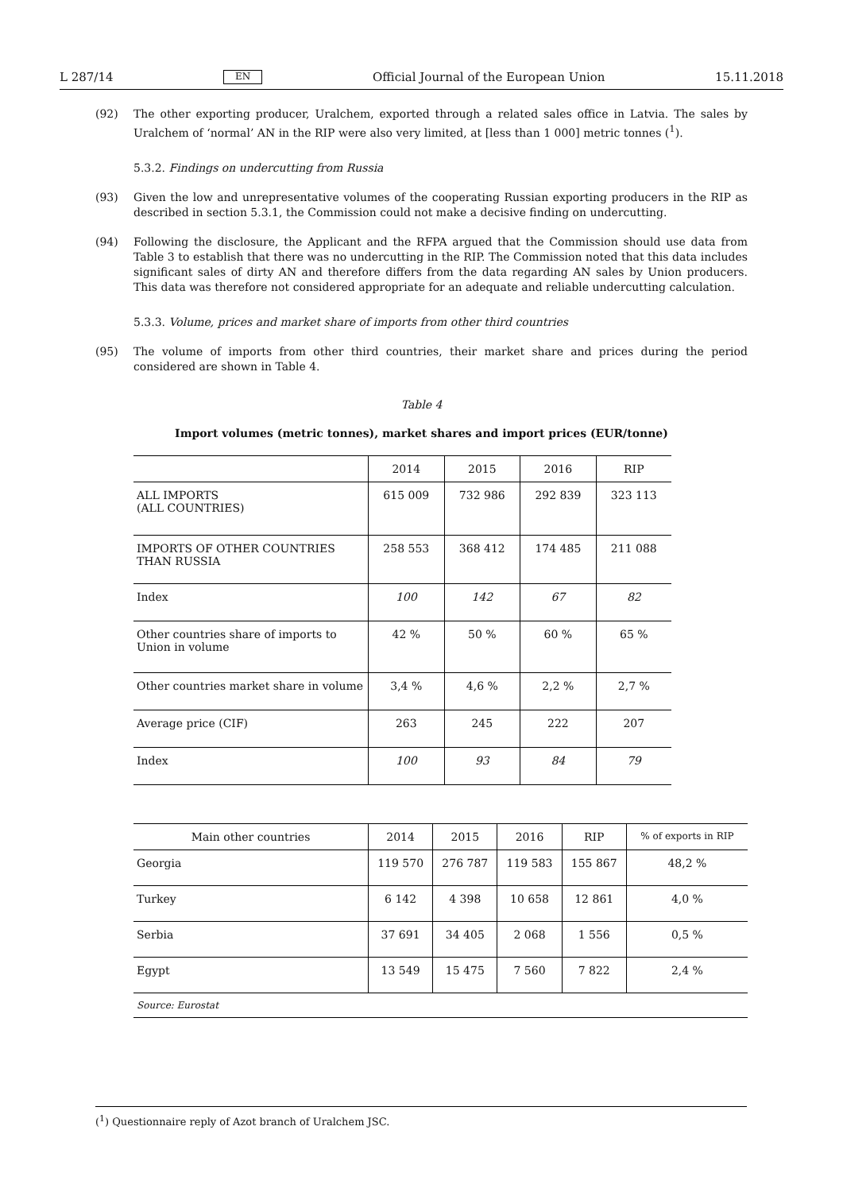L 287/14 EN Official Journal of the European Union 15.11.2018
(92) The other exporting producer, Uralchem, exported through a related sales office in Latvia. The sales by Uralchem of ‘normal’ AN in the RIP were also very limited, at [less than 1 000] metric tonnes (<sup>1</sup>).
5.3.2. Findings on undercutting from Russia
(93) Given the low and unrepresentative volumes of the cooperating Russian exporting producers in the RIP as described in section 5.3.1, the Commission could not make a decisive finding on undercutting.
(94) Following the disclosure, the Applicant and the RFPA argued that the Commission should use data from Table 3 to establish that there was no undercutting in the RIP. The Commission noted that this data includes significant sales of dirty AN and therefore differs from the data regarding AN sales by Union producers. This data was therefore not considered appropriate for an adequate and reliable undercutting calculation.
5.3.3. Volume, prices and market share of imports from other third countries
(95) The volume of imports from other third countries, their market share and prices during the period considered are shown in Table 4.
Table 4
Import volumes (metric tonnes), market shares and import prices (EUR/tonne)
| | 2014 | 2015 | 2016 | RIP |
| --- | --- | --- | --- | --- |
| ALL IMPORTS (ALL COUNTRIES) | 615 009 | 732 986 | 292 839 | 323 113 |
| IMPORTS OF OTHER COUNTRIES THAN RUSSIA | 258 553 | 368 412 | 174 485 | 211 088 |
| Index | 100 | 142 | 67 | 82 |
| Other countries share of imports to Union in volume | 42 % | 50 % | 60 % | 65 % |
| Other countries market share in volume | 3,4 % | 4,6 % | 2,2 % | 2,7 % |
| Average price (CIF) | 263 | 245 | 222 | 207 |
| Index | 100 | 93 | 84 | 79 |
| Main other countries | 2014 | 2015 | 2016 | RIP | % of exports in RIP |
| --- | --- | --- | --- | --- | --- |
| Georgia | 119 570 | 276 787 | 119 583 | 155 867 | 48,2 % |
| Turkey | 6 142 | 4 398 | 10 658 | 12 861 | 4,0 % |
| Serbia | 37 691 | 34 405 | 2 068 | 1 556 | 0,5 % |
| Egypt | 13 549 | 15 475 | 7 560 | 7 822 | 2,4 % |
| Source: Eurostat | | | | | |
(<sup>1</sup>) Questionnaire reply of Azot branch of Uralchem JSC.